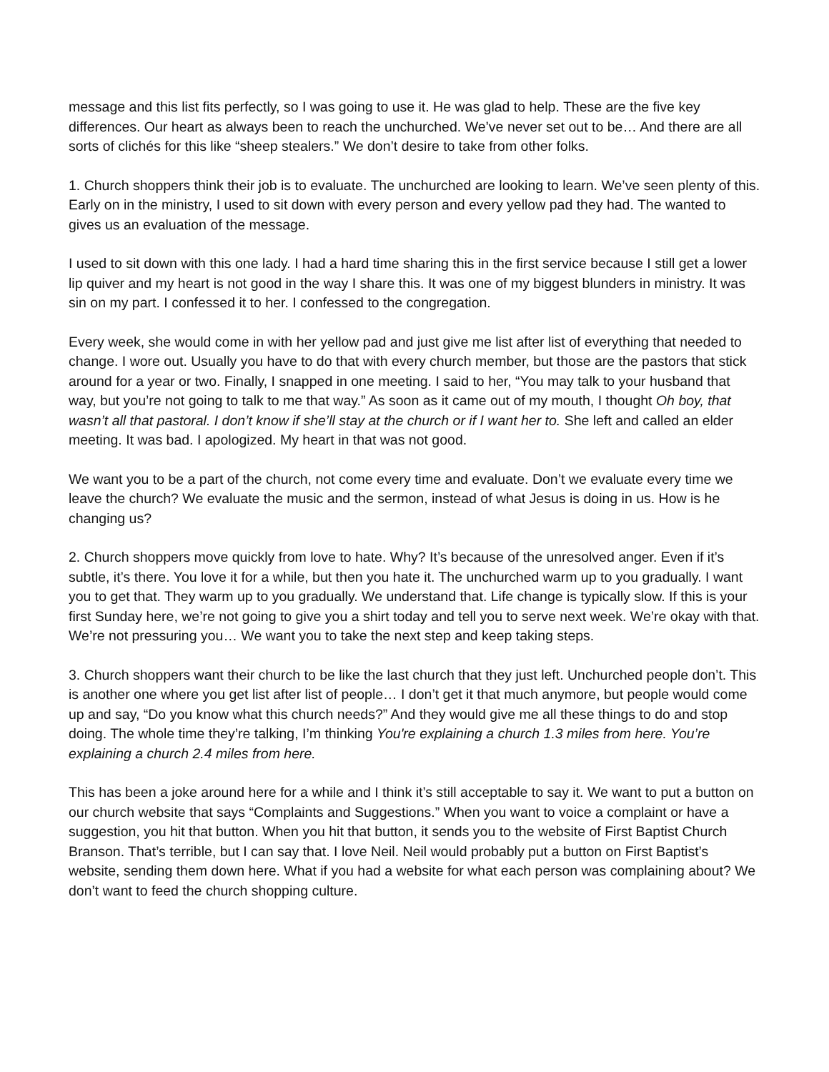message and this list fits perfectly, so I was going to use it. He was glad to help. These are the five key differences. Our heart as always been to reach the unchurched. We’ve never set out to be… And there are all sorts of clichés for this like “sheep stealers.” We don’t desire to take from other folks.
1. Church shoppers think their job is to evaluate. The unchurched are looking to learn. We’ve seen plenty of this. Early on in the ministry, I used to sit down with every person and every yellow pad they had. The wanted to gives us an evaluation of the message.
I used to sit down with this one lady. I had a hard time sharing this in the first service because I still get a lower lip quiver and my heart is not good in the way I share this. It was one of my biggest blunders in ministry. It was sin on my part. I confessed it to her. I confessed to the congregation.
Every week, she would come in with her yellow pad and just give me list after list of everything that needed to change. I wore out. Usually you have to do that with every church member, but those are the pastors that stick around for a year or two. Finally, I snapped in one meeting. I said to her, “You may talk to your husband that way, but you’re not going to talk to me that way.” As soon as it came out of my mouth, I thought Oh boy, that wasn’t all that pastoral. I don’t know if she’ll stay at the church or if I want her to. She left and called an elder meeting. It was bad. I apologized. My heart in that was not good.
We want you to be a part of the church, not come every time and evaluate. Don’t we evaluate every time we leave the church? We evaluate the music and the sermon, instead of what Jesus is doing in us. How is he changing us?
2. Church shoppers move quickly from love to hate. Why? It’s because of the unresolved anger. Even if it’s subtle, it’s there. You love it for a while, but then you hate it. The unchurched warm up to you gradually. I want you to get that. They warm up to you gradually. We understand that. Life change is typically slow. If this is your first Sunday here, we’re not going to give you a shirt today and tell you to serve next week. We’re okay with that. We’re not pressuring you… We want you to take the next step and keep taking steps.
3. Church shoppers want their church to be like the last church that they just left. Unchurched people don’t. This is another one where you get list after list of people… I don’t get it that much anymore, but people would come up and say, “Do you know what this church needs?” And they would give me all these things to do and stop doing. The whole time they’re talking, I’m thinking You're explaining a church 1.3 miles from here. You’re explaining a church 2.4 miles from here.
This has been a joke around here for a while and I think it’s still acceptable to say it. We want to put a button on our church website that says “Complaints and Suggestions.” When you want to voice a complaint or have a suggestion, you hit that button. When you hit that button, it sends you to the website of First Baptist Church Branson. That’s terrible, but I can say that. I love Neil. Neil would probably put a button on First Baptist’s website, sending them down here. What if you had a website for what each person was complaining about? We don’t want to feed the church shopping culture.